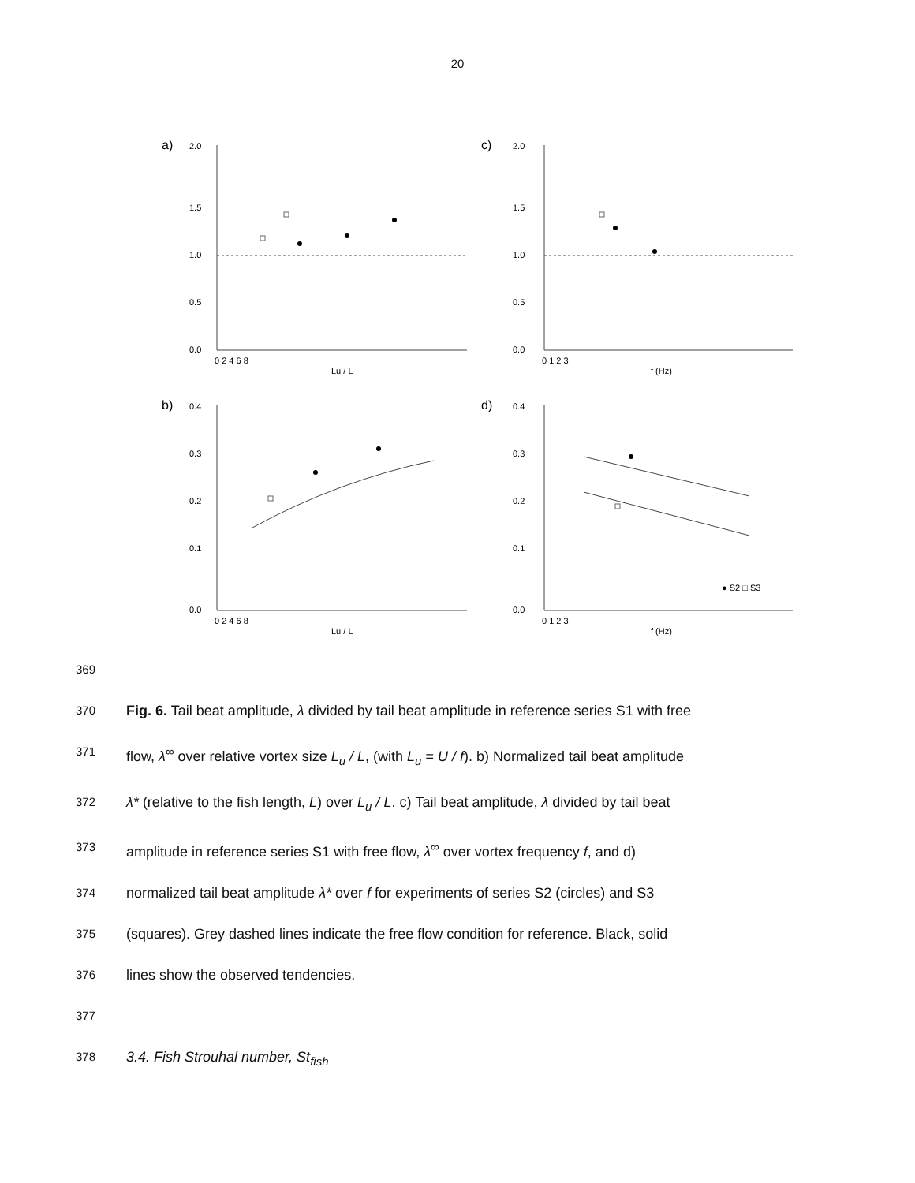20
a)
c)
b)
d)
Lu / L
f (Hz)
Lu / L
f (Hz)
2.0
1.5
1.0
0.5
0.0
2.0
1.5
1.0
0.5
0.0
0.4
0.3
0.2
0.1
0.0
0.4
0.3
0.2
0.1
0.0
0 2 4 6 8
0 1 2 3
0 2 4 6 8
0 1 2 3
● S2 □ S3
369
370
Fig. 6. Tail beat amplitude, λ divided by tail beat amplitude in reference series S1 with free
371
flow, λ<sup>∞</sup> over relative vortex size L<sub>u</sub> / L, (with L<sub>u</sub> = U / f). b) Normalized tail beat amplitude
372
λ* (relative to the fish length, L) over L<sub>u</sub> / L. c) Tail beat amplitude, λ divided by tail beat
373
amplitude in reference series S1 with free flow, λ<sup>∞</sup> over vortex frequency f, and d)
374
normalized tail beat amplitude λ* over f for experiments of series S2 (circles) and S3
375
(squares). Grey dashed lines indicate the free flow condition for reference. Black, solid
376
lines show the observed tendencies.
377
378
3.4. Fish Strouhal number, St<sub>fish</sub>